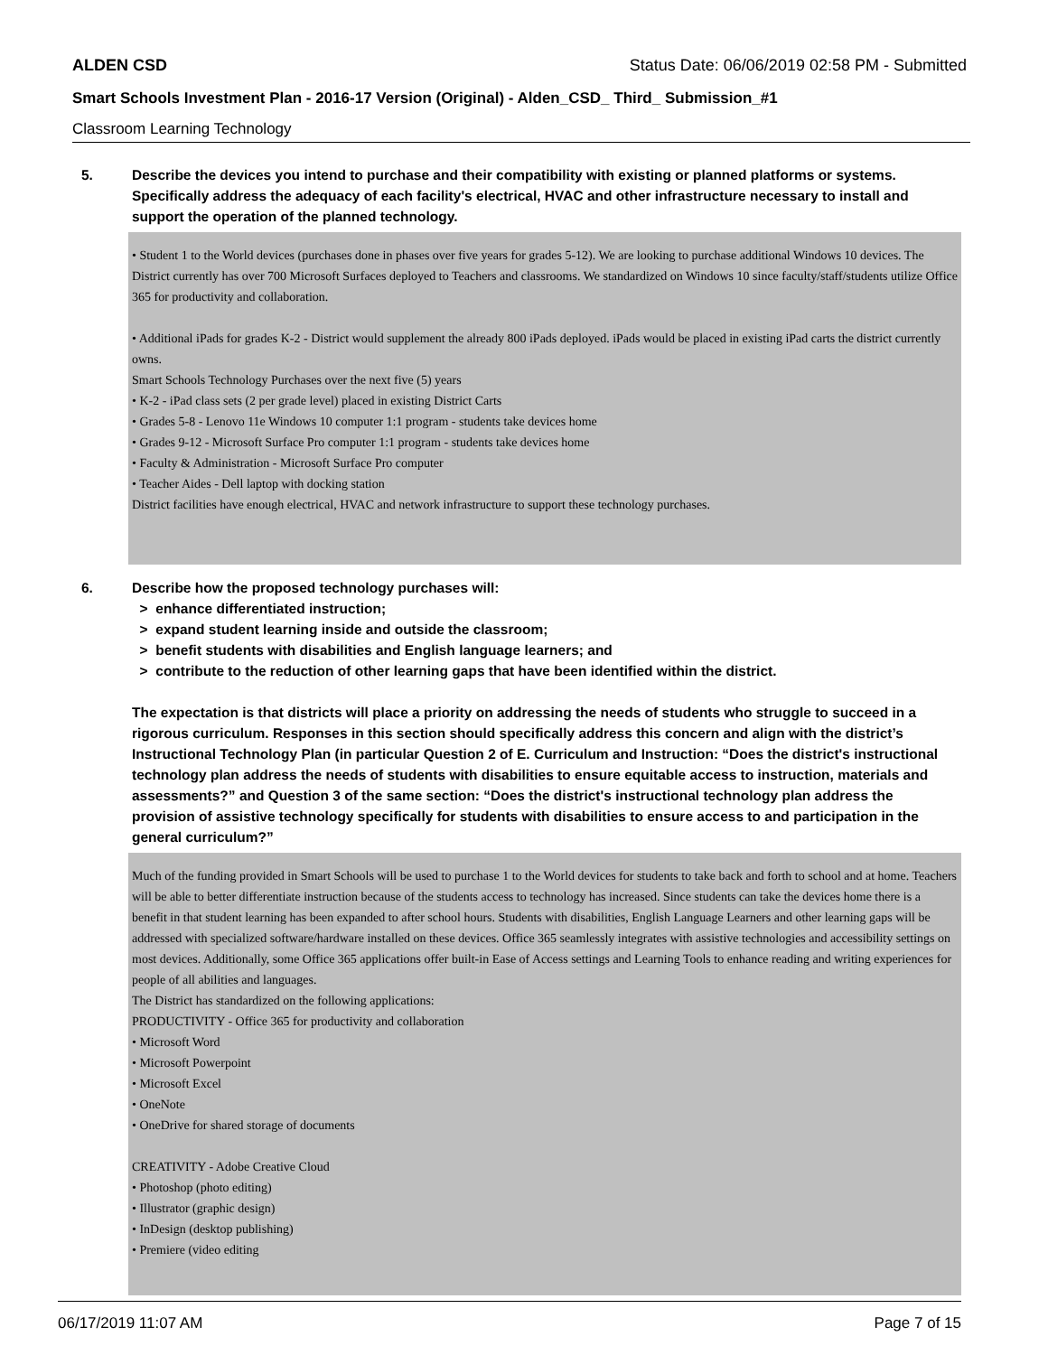ALDEN CSD Status Date: 06/06/2019 02:58 PM - Submitted
Smart Schools Investment Plan - 2016-17 Version (Original) - Alden_CSD_ Third_ Submission_#1
Classroom Learning Technology
5. Describe the devices you intend to purchase and their compatibility with existing or planned platforms or systems. Specifically address the adequacy of each facility's electrical, HVAC and other infrastructure necessary to install and support the operation of the planned technology.
• Student 1 to the World devices (purchases done in phases over five years for grades 5-12). We are looking to purchase additional Windows 10 devices. The District currently has over 700 Microsoft Surfaces deployed to Teachers and classrooms. We standardized on Windows 10 since faculty/staff/students utilize Office 365 for productivity and collaboration.
• Additional iPads for grades K-2 - District would supplement the already 800 iPads deployed. iPads would be placed in existing iPad carts the district currently owns.
Smart Schools Technology Purchases over the next five (5) years
• K-2 - iPad class sets (2 per grade level) placed in existing District Carts
• Grades 5-8 - Lenovo 11e Windows 10 computer 1:1 program - students take devices home
• Grades 9-12 - Microsoft Surface Pro computer 1:1 program - students take devices home
• Faculty & Administration - Microsoft Surface Pro computer
• Teacher Aides - Dell laptop with docking station
District facilities have enough electrical, HVAC and network infrastructure to support these technology purchases.
6. Describe how the proposed technology purchases will:
> enhance differentiated instruction;
> expand student learning inside and outside the classroom;
> benefit students with disabilities and English language learners; and
> contribute to the reduction of other learning gaps that have been identified within the district.
The expectation is that districts will place a priority on addressing the needs of students who struggle to succeed in a rigorous curriculum. Responses in this section should specifically address this concern and align with the district’s Instructional Technology Plan (in particular Question 2 of E. Curriculum and Instruction: “Does the district's instructional technology plan address the needs of students with disabilities to ensure equitable access to instruction, materials and assessments?” and Question 3 of the same section: “Does the district's instructional technology plan address the provision of assistive technology specifically for students with disabilities to ensure access to and participation in the general curriculum?”
Much of the funding provided in Smart Schools will be used to purchase 1 to the World devices for students to take back and forth to school and at home. Teachers will be able to better differentiate instruction because of the students access to technology has increased. Since students can take the devices home there is a benefit in that student learning has been expanded to after school hours. Students with disabilities, English Language Learners and other learning gaps will be addressed with specialized software/hardware installed on these devices. Office 365 seamlessly integrates with assistive technologies and accessibility settings on most devices. Additionally, some Office 365 applications offer built-in Ease of Access settings and Learning Tools to enhance reading and writing experiences for people of all abilities and languages.
The District has standardized on the following applications:
PRODUCTIVITY - Office 365 for productivity and collaboration
• Microsoft Word
• Microsoft Powerpoint
• Microsoft Excel
• OneNote
• OneDrive for shared storage of documents
CREATIVITY - Adobe Creative Cloud
• Photoshop (photo editing)
• Illustrator (graphic design)
• InDesign (desktop publishing)
• Premiere (video editing
06/17/2019 11:07 AM Page 7 of 15